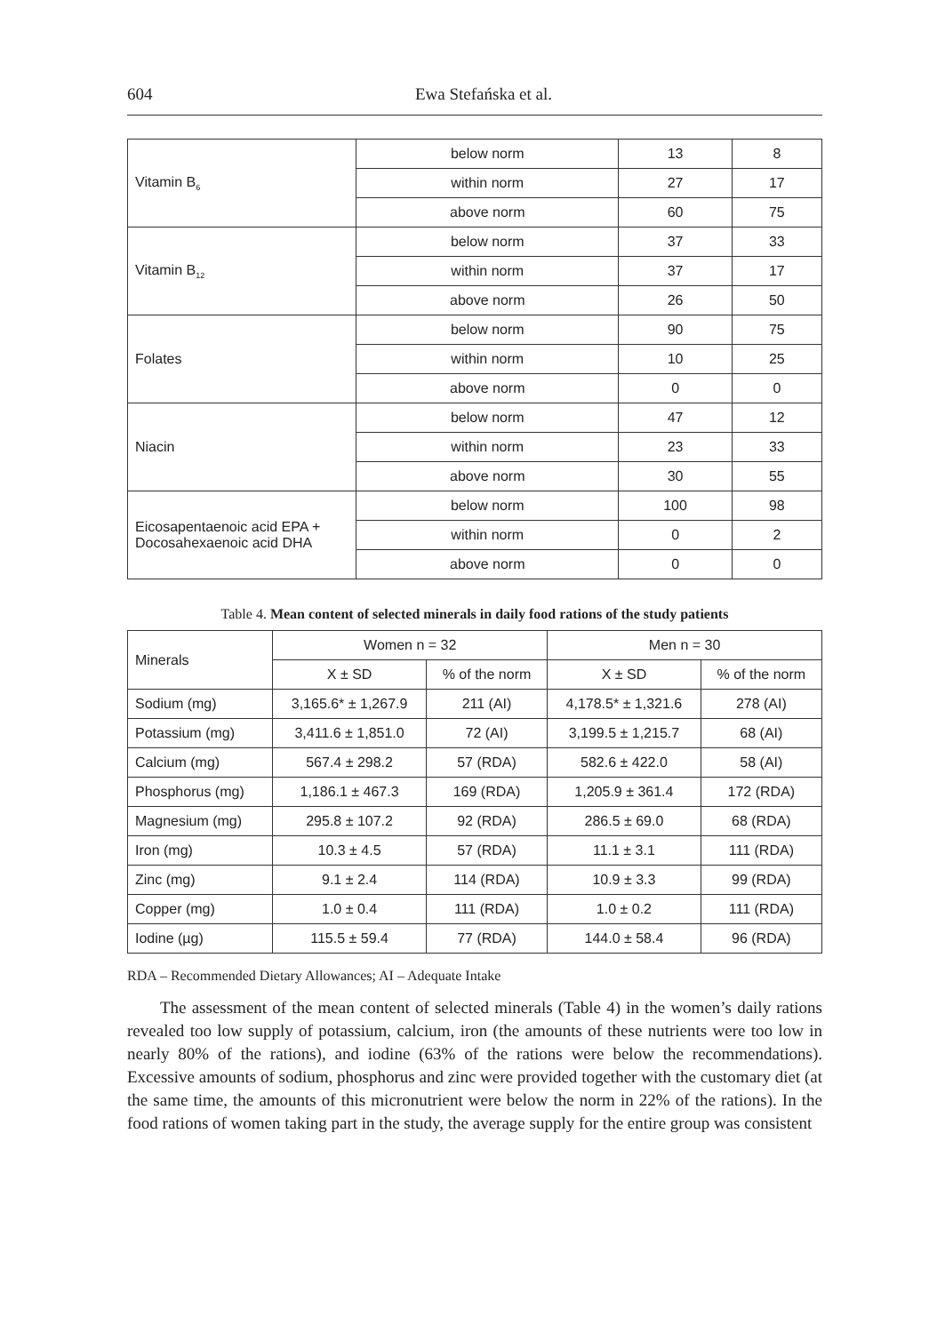604 Ewa Stefańska et al.
| Vitamin B<sub>6</sub> | below norm | 13 | 8 |
| | within norm | 27 | 17 |
| | above norm | 60 | 75 |
| Vitamin B<sub>12</sub> | below norm | 37 | 33 |
| | within norm | 37 | 17 |
| | above norm | 26 | 50 |
| Folates | below norm | 90 | 75 |
| | within norm | 10 | 25 |
| | above norm | 0 | 0 |
| Niacin | below norm | 47 | 12 |
| | within norm | 23 | 33 |
| | above norm | 30 | 55 |
| Eicosapentaenoic acid EPA + Docosahexaenoic acid DHA | below norm | 100 | 98 |
| | within norm | 0 | 2 |
| | above norm | 0 | 0 |
Table 4. Mean content of selected minerals in daily food rations of the study patients
| Minerals | Women n = 32 | | Men n = 30 | |
| --- | --- | --- | --- | --- |
| | X ± SD | % of the norm | X ± SD | % of the norm |
| Sodium (mg) | 3,165.6* ± 1,267.9 | 211 (AI) | 4,178.5* ± 1,321.6 | 278 (AI) |
| Potassium (mg) | 3,411.6 ± 1,851.0 | 72 (AI) | 3,199.5 ± 1,215.7 | 68 (AI) |
| Calcium (mg) | 567.4 ± 298.2 | 57 (RDA) | 582.6 ± 422.0 | 58 (AI) |
| Phosphorus (mg) | 1,186.1 ± 467.3 | 169 (RDA) | 1,205.9 ± 361.4 | 172 (RDA) |
| Magnesium (mg) | 295.8 ± 107.2 | 92 (RDA) | 286.5 ± 69.0 | 68 (RDA) |
| Iron (mg) | 10.3 ± 4.5 | 57 (RDA) | 11.1 ± 3.1 | 111 (RDA) |
| Zinc (mg) | 9.1 ± 2.4 | 114 (RDA) | 10.9 ± 3.3 | 99 (RDA) |
| Copper (mg) | 1.0 ± 0.4 | 111 (RDA) | 1.0 ± 0.2 | 111 (RDA) |
| Iodine (µg) | 115.5 ± 59.4 | 77 (RDA) | 144.0 ± 58.4 | 96 (RDA) |
RDA – Recommended Dietary Allowances; AI – Adequate Intake
The assessment of the mean content of selected minerals (Table 4) in the women’s daily rations revealed too low supply of potassium, calcium, iron (the amounts of these nutrients were too low in nearly 80% of the rations), and iodine (63% of the rations were below the recommendations). Excessive amounts of sodium, phosphorus and zinc were provided together with the customary diet (at the same time, the amounts of this micronutrient were below the norm in 22% of the rations). In the food rations of women taking part in the study, the average supply for the entire group was consistent